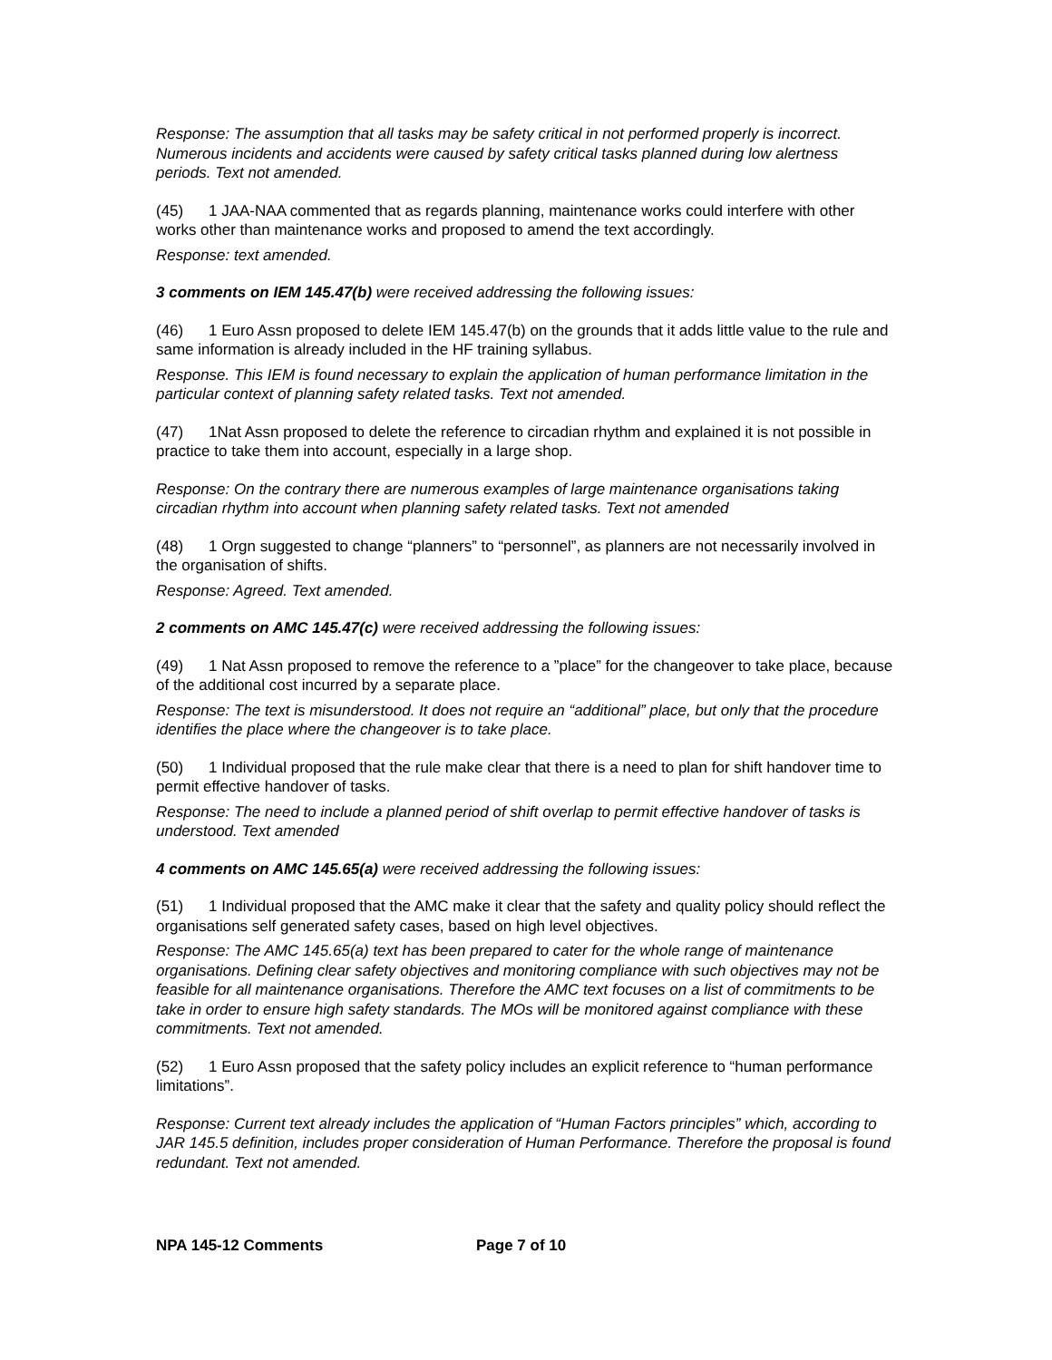Response: The assumption that all tasks may be safety critical in not performed properly is incorrect. Numerous incidents and accidents were caused by safety critical tasks planned during low alertness periods. Text not amended.
(45) 1 JAA-NAA commented that as regards planning, maintenance works could interfere with other works other than maintenance works and proposed to amend the text accordingly.
Response: text amended.
3 comments on IEM 145.47(b) were received addressing the following issues:
(46) 1 Euro Assn proposed to delete IEM 145.47(b) on the grounds that it adds little value to the rule and same information is already included in the HF training syllabus.
Response. This IEM is found necessary to explain the application of human performance limitation in the particular context of planning safety related tasks. Text not amended.
(47) 1Nat Assn proposed to delete the reference to circadian rhythm and explained it is not possible in practice to take them into account, especially in a large shop.
Response: On the contrary there are numerous examples of large maintenance organisations taking circadian rhythm into account when planning safety related tasks. Text not amended
(48) 1 Orgn suggested to change “planners” to “personnel”, as planners are not necessarily involved in the organisation of shifts.
Response: Agreed. Text amended.
2 comments on AMC 145.47(c) were received addressing the following issues:
(49) 1 Nat Assn proposed to remove the reference to a ”place” for the changeover to take place, because of the additional cost incurred by a separate place.
Response: The text is misunderstood. It does not require an “additional” place, but only that the procedure identifies the place where the changeover is to take place.
(50) 1 Individual proposed that the rule make clear that there is a need to plan for shift handover time to permit effective handover of tasks.
Response: The need to include a planned period of shift overlap to permit effective handover of tasks is understood. Text amended
4 comments on AMC 145.65(a) were received addressing the following issues:
(51) 1 Individual proposed that the AMC make it clear that the safety and quality policy should reflect the organisations self generated safety cases, based on high level objectives.
Response: The AMC 145.65(a) text has been prepared to cater for the whole range of maintenance organisations. Defining clear safety objectives and monitoring compliance with such objectives may not be feasible for all maintenance organisations. Therefore the AMC text focuses on a list of commitments to be take in order to ensure high safety standards. The MOs will be monitored against compliance with these commitments. Text not amended.
(52) 1 Euro Assn proposed that the safety policy includes an explicit reference to “human performance limitations”.
Response: Current text already includes the application of “Human Factors principles” which, according to JAR 145.5 definition, includes proper consideration of Human Performance. Therefore the proposal is found redundant. Text not amended.
NPA 145-12 Comments Page 7 of 10